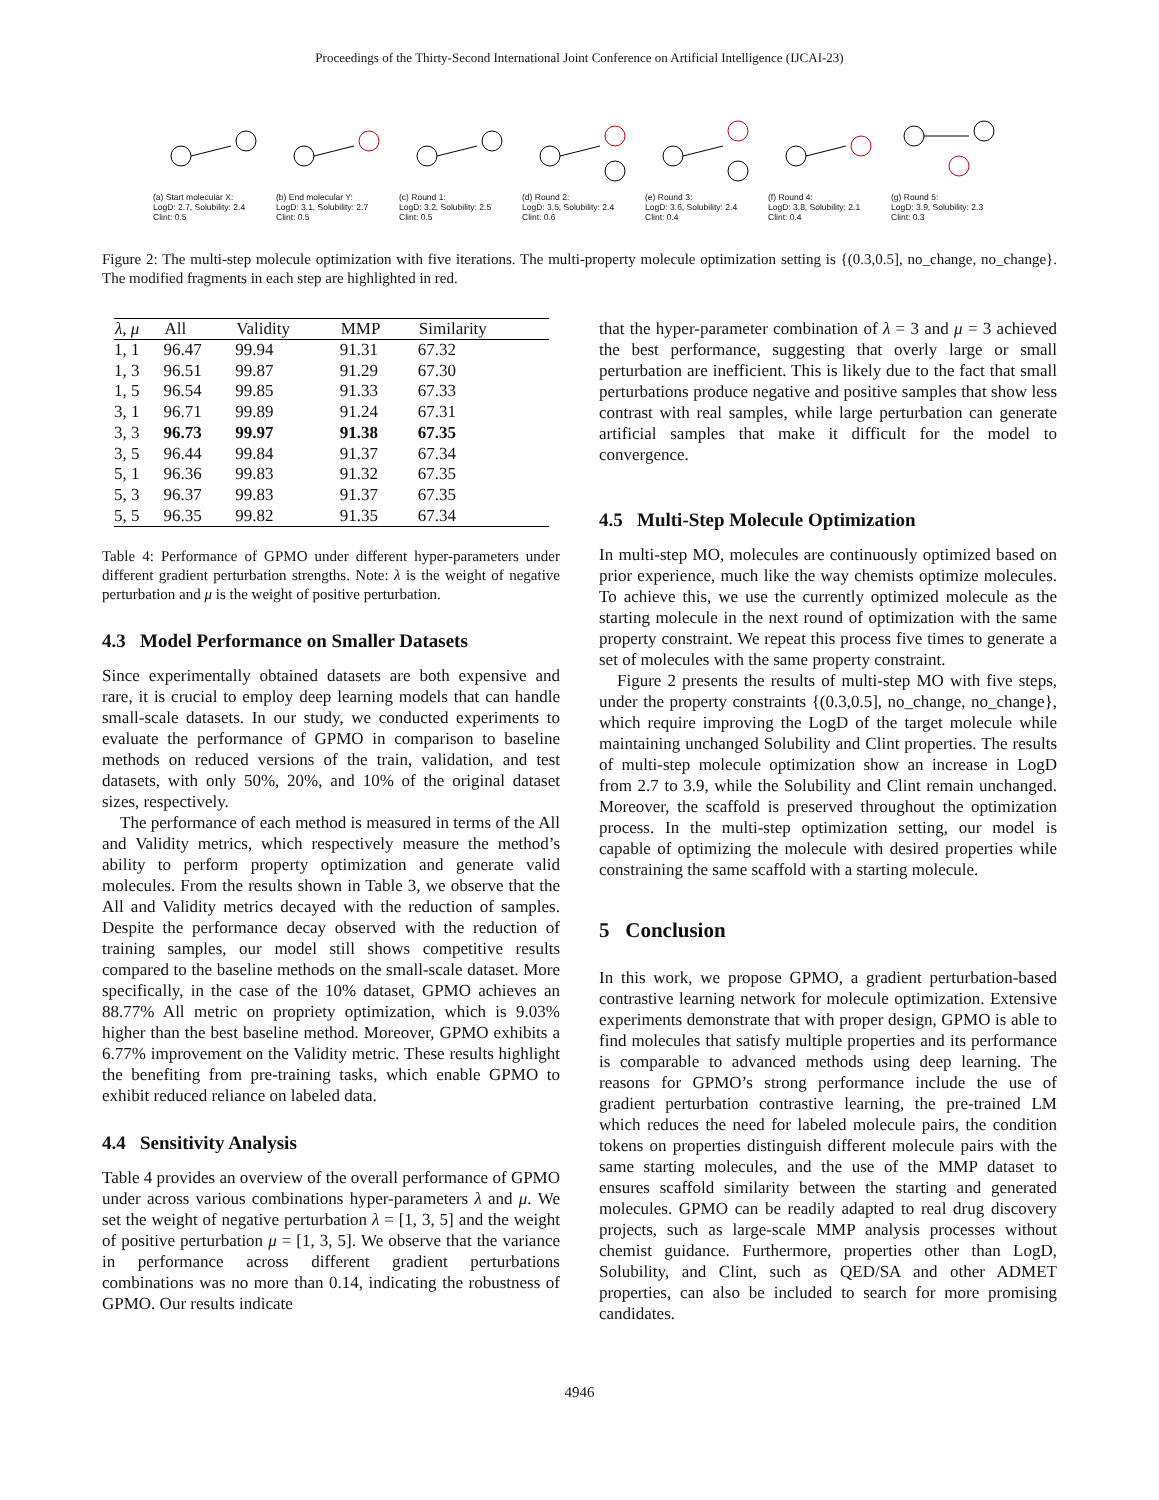Proceedings of the Thirty-Second International Joint Conference on Artificial Intelligence (IJCAI-23)
(a) Start molecular X:
LogD: 2.7, Solubility: 2.4
Clint: 0.5
(b) End molecular Y:
LogD: 3.1, Solubility: 2.7
Clint: 0.5
(c) Round 1:
LogD: 3.2, Solubility: 2.5
Clint: 0.5
(d) Round 2:
LogD: 3.5, Solubility: 2.4
Clint: 0.6
(e) Round 3:
LogD: 3.6, Solubility: 2.4
Clint: 0.4
(f) Round 4:
LogD: 3.8, Solubility: 2.1
Clint: 0.4
(g) Round 5:
LogD: 3.9, Solubility: 2.3
Clint: 0.3
Figure 2: The multi-step molecule optimization with five iterations. The multi-property molecule optimization setting is {(0.3,0.5], no_change, no_change}. The modified fragments in each step are highlighted in red.
| λ, μ | All | Validity | MMP | Similarity |
| --- | --- | --- | --- | --- |
| 1, 1 | 96.47 | 99.94 | 91.31 | 67.32 |
| 1, 3 | 96.51 | 99.87 | 91.29 | 67.30 |
| 1, 5 | 96.54 | 99.85 | 91.33 | 67.33 |
| 3, 1 | 96.71 | 99.89 | 91.24 | 67.31 |
| 3, 3 | 96.73 | 99.97 | 91.38 | 67.35 |
| 3, 5 | 96.44 | 99.84 | 91.37 | 67.34 |
| 5, 1 | 96.36 | 99.83 | 91.32 | 67.35 |
| 5, 3 | 96.37 | 99.83 | 91.37 | 67.35 |
| 5, 5 | 96.35 | 99.82 | 91.35 | 67.34 |
Table 4: Performance of GPMO under different hyper-parameters under different gradient perturbation strengths. Note: λ is the weight of negative perturbation and μ is the weight of positive perturbation.
4.3 Model Performance on Smaller Datasets
Since experimentally obtained datasets are both expensive and rare, it is crucial to employ deep learning models that can handle small-scale datasets. In our study, we conducted experiments to evaluate the performance of GPMO in comparison to baseline methods on reduced versions of the train, validation, and test datasets, with only 50%, 20%, and 10% of the original dataset sizes, respectively.
The performance of each method is measured in terms of the All and Validity metrics, which respectively measure the method’s ability to perform property optimization and generate valid molecules. From the results shown in Table 3, we observe that the All and Validity metrics decayed with the reduction of samples. Despite the performance decay observed with the reduction of training samples, our model still shows competitive results compared to the baseline methods on the small-scale dataset. More specifically, in the case of the 10% dataset, GPMO achieves an 88.77% All metric on propriety optimization, which is 9.03% higher than the best baseline method. Moreover, GPMO exhibits a 6.77% improvement on the Validity metric. These results highlight the benefiting from pre-training tasks, which enable GPMO to exhibit reduced reliance on labeled data.
4.4 Sensitivity Analysis
Table 4 provides an overview of the overall performance of GPMO under across various combinations hyper-parameters λ and μ. We set the weight of negative perturbation λ = [1, 3, 5] and the weight of positive perturbation μ = [1, 3, 5]. We observe that the variance in performance across different gradient perturbations combinations was no more than 0.14, indicating the robustness of GPMO. Our results indicate
that the hyper-parameter combination of λ = 3 and μ = 3 achieved the best performance, suggesting that overly large or small perturbation are inefficient. This is likely due to the fact that small perturbations produce negative and positive samples that show less contrast with real samples, while large perturbation can generate artificial samples that make it difficult for the model to convergence.
4.5 Multi-Step Molecule Optimization
In multi-step MO, molecules are continuously optimized based on prior experience, much like the way chemists optimize molecules. To achieve this, we use the currently optimized molecule as the starting molecule in the next round of optimization with the same property constraint. We repeat this process five times to generate a set of molecules with the same property constraint.
Figure 2 presents the results of multi-step MO with five steps, under the property constraints {(0.3,0.5], no_change, no_change}, which require improving the LogD of the target molecule while maintaining unchanged Solubility and Clint properties. The results of multi-step molecule optimization show an increase in LogD from 2.7 to 3.9, while the Solubility and Clint remain unchanged. Moreover, the scaffold is preserved throughout the optimization process. In the multi-step optimization setting, our model is capable of optimizing the molecule with desired properties while constraining the same scaffold with a starting molecule.
5 Conclusion
In this work, we propose GPMO, a gradient perturbation-based contrastive learning network for molecule optimization. Extensive experiments demonstrate that with proper design, GPMO is able to find molecules that satisfy multiple properties and its performance is comparable to advanced methods using deep learning. The reasons for GPMO’s strong performance include the use of gradient perturbation contrastive learning, the pre-trained LM which reduces the need for labeled molecule pairs, the condition tokens on properties distinguish different molecule pairs with the same starting molecules, and the use of the MMP dataset to ensures scaffold similarity between the starting and generated molecules. GPMO can be readily adapted to real drug discovery projects, such as large-scale MMP analysis processes without chemist guidance. Furthermore, properties other than LogD, Solubility, and Clint, such as QED/SA and other ADMET properties, can also be included to search for more promising candidates.
4946